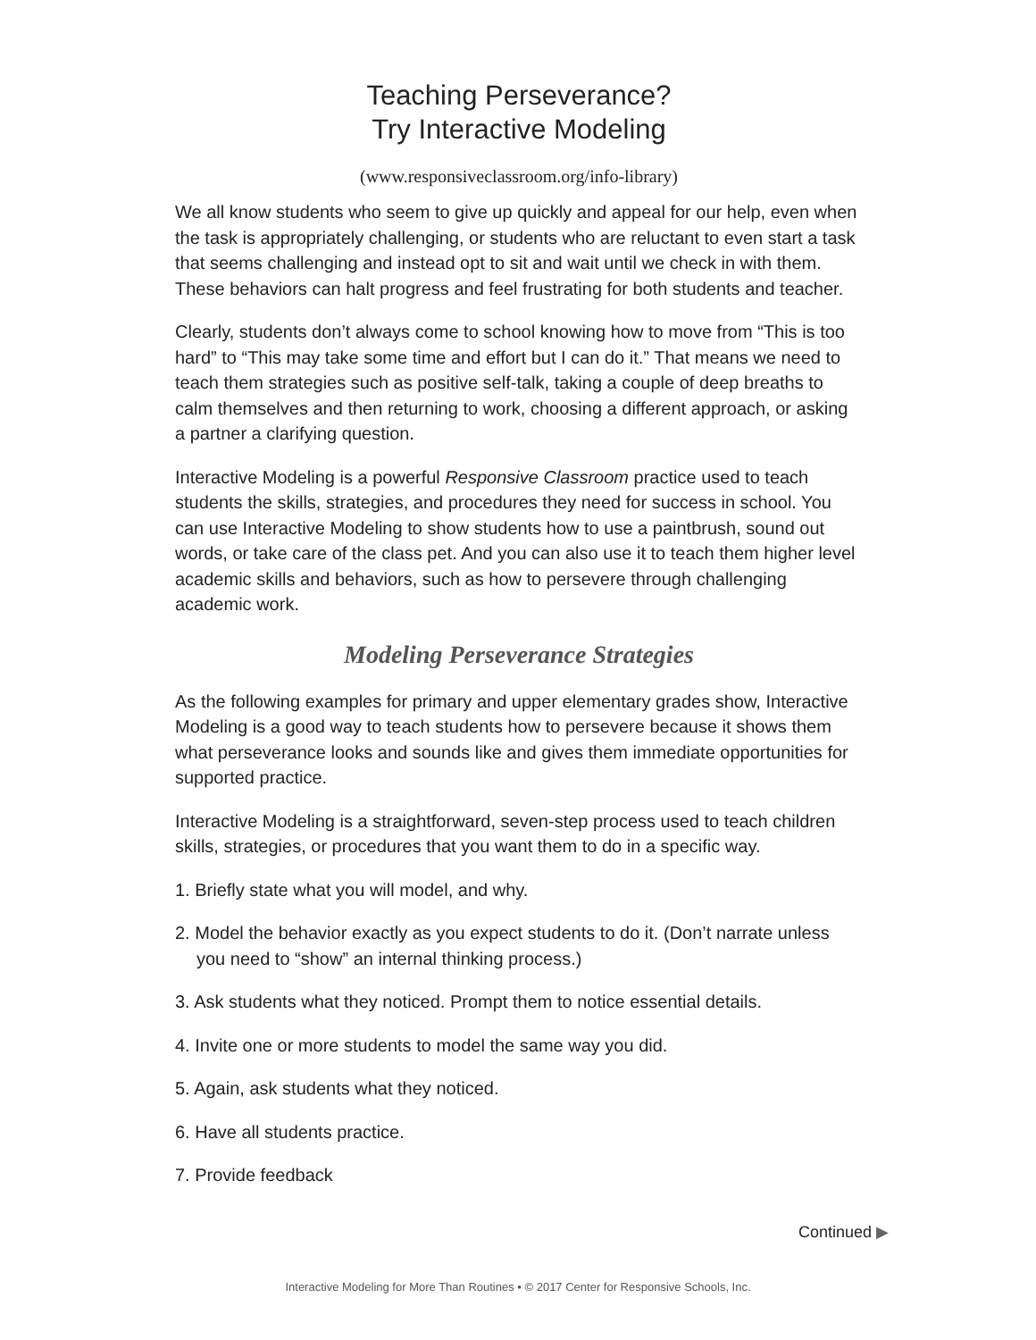Teaching Perseverance?
Try Interactive Modeling
(www.responsiveclassroom.org/info-library)
We all know students who seem to give up quickly and appeal for our help, even when the task is appropriately challenging, or students who are reluctant to even start a task that seems challenging and instead opt to sit and wait until we check in with them. These behaviors can halt progress and feel frustrating for both students and teacher.
Clearly, students don’t always come to school knowing how to move from “This is too hard” to “This may take some time and effort but I can do it.” That means we need to teach them strategies such as positive self-talk, taking a couple of deep breaths to calm themselves and then returning to work, choosing a different approach, or asking a partner a clarifying question.
Interactive Modeling is a powerful Responsive Classroom practice used to teach students the skills, strategies, and procedures they need for success in school. You can use Interactive Modeling to show students how to use a paintbrush, sound out words, or take care of the class pet. And you can also use it to teach them higher level academic skills and behaviors, such as how to persevere through challenging academic work.
Modeling Perseverance Strategies
As the following examples for primary and upper elementary grades show, Interactive Modeling is a good way to teach students how to persevere because it shows them what perseverance looks and sounds like and gives them immediate opportunities for supported practice.
Interactive Modeling is a straightforward, seven-step process used to teach children skills, strategies, or procedures that you want them to do in a specific way.
1. Briefly state what you will model, and why.
2. Model the behavior exactly as you expect students to do it. (Don’t narrate unless you need to “show” an internal thinking process.)
3. Ask students what they noticed. Prompt them to notice essential details.
4. Invite one or more students to model the same way you did.
5. Again, ask students what they noticed.
6. Have all students practice.
7. Provide feedback
Continued ▶
Interactive Modeling for More Than Routines • © 2017 Center for Responsive Schools, Inc.